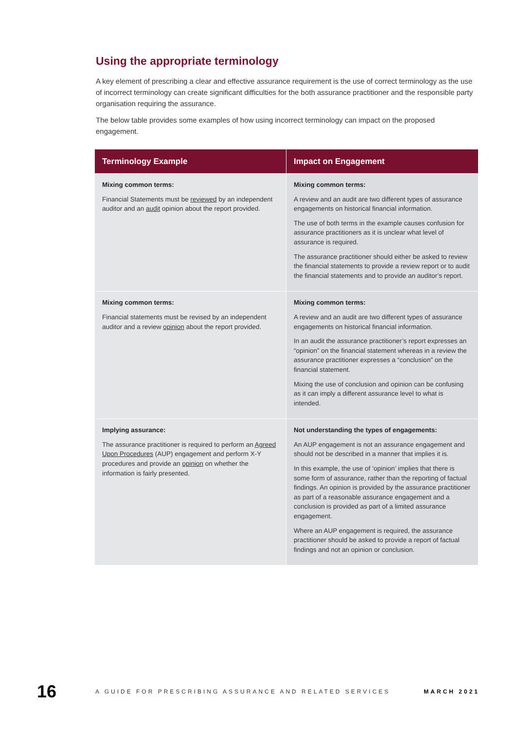Using the appropriate terminology
A key element of prescribing a clear and effective assurance requirement is the use of correct terminology as the use of incorrect terminology can create significant difficulties for the both assurance practitioner and the responsible party organisation requiring the assurance.
The below table provides some examples of how using incorrect terminology can impact on the proposed engagement.
| Terminology Example | Impact on Engagement |
| --- | --- |
| Mixing common terms: Financial Statements must be reviewed by an independent auditor and an audit opinion about the report provided. | Mixing common terms: A review and an audit are two different types of assurance engagements on historical financial information. The use of both terms in the example causes confusion for assurance practitioners as it is unclear what level of assurance is required. The assurance practitioner should either be asked to review the financial statements to provide a review report or to audit the financial statements and to provide an auditor’s report. |
| Mixing common terms: Financial statements must be revised by an independent auditor and a review opinion about the report provided. | Mixing common terms: A review and an audit are two different types of assurance engagements on historical financial information. In an audit the assurance practitioner’s report expresses an “opinion” on the financial statement whereas in a review the assurance practitioner expresses a “conclusion” on the financial statement. Mixing the use of conclusion and opinion can be confusing as it can imply a different assurance level to what is intended. |
| Implying assurance: The assurance practitioner is required to perform an Agreed Upon Procedures (AUP) engagement and perform X-Y procedures and provide an opinion on whether the information is fairly presented. | Not understanding the types of engagements: An AUP engagement is not an assurance engagement and should not be described in a manner that implies it is. In this example, the use of ‘opinion’ implies that there is some form of assurance, rather than the reporting of factual findings. An opinion is provided by the assurance practitioner as part of a reasonable assurance engagement and a conclusion is provided as part of a limited assurance engagement. Where an AUP engagement is required, the assurance practitioner should be asked to provide a report of factual findings and not an opinion or conclusion. |
16
A GUIDE FOR PRESCRIBING ASSURANCE AND RELATED SERVICES
MARCH 2021